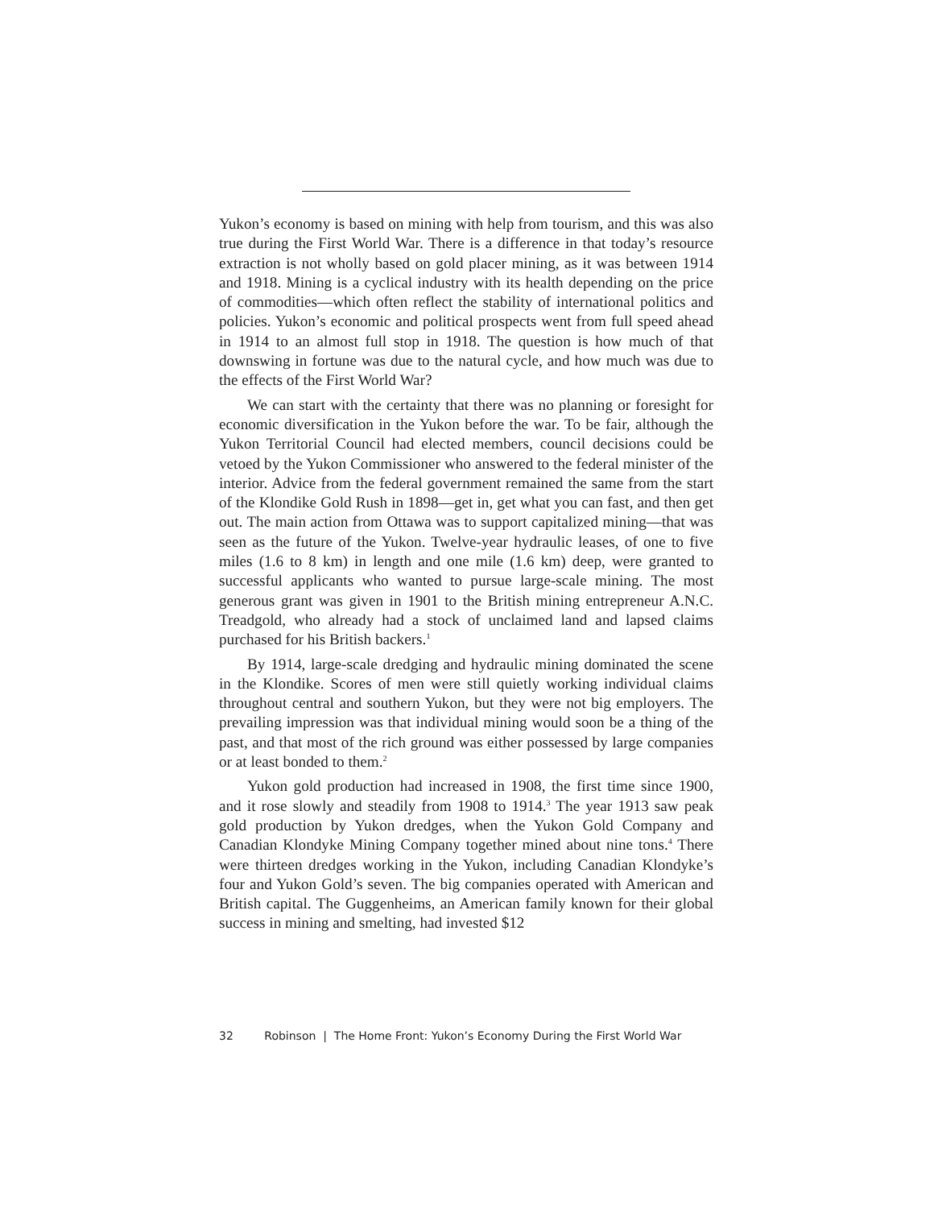Yukon’s economy is based on mining with help from tourism, and this was also true during the First World War. There is a difference in that today’s resource extraction is not wholly based on gold placer mining, as it was between 1914 and 1918. Mining is a cyclical industry with its health depending on the price of commodities—which often reflect the stability of international politics and policies. Yukon’s economic and political prospects went from full speed ahead in 1914 to an almost full stop in 1918. The question is how much of that downswing in fortune was due to the natural cycle, and how much was due to the effects of the First World War?
We can start with the certainty that there was no planning or foresight for economic diversification in the Yukon before the war. To be fair, although the Yukon Territorial Council had elected members, council decisions could be vetoed by the Yukon Commissioner who answered to the federal minister of the interior. Advice from the federal government remained the same from the start of the Klondike Gold Rush in 1898—get in, get what you can fast, and then get out. The main action from Ottawa was to support capitalized mining—that was seen as the future of the Yukon. Twelve-year hydraulic leases, of one to five miles (1.6 to 8 km) in length and one mile (1.6 km) deep, were granted to successful applicants who wanted to pursue large-scale mining. The most generous grant was given in 1901 to the British mining entrepreneur A.N.C. Treadgold, who already had a stock of unclaimed land and lapsed claims purchased for his British backers.<sup>1</sup>
By 1914, large-scale dredging and hydraulic mining dominated the scene in the Klondike. Scores of men were still quietly working individual claims throughout central and southern Yukon, but they were not big employers. The prevailing impression was that individual mining would soon be a thing of the past, and that most of the rich ground was either possessed by large companies or at least bonded to them.<sup>2</sup>
Yukon gold production had increased in 1908, the first time since 1900, and it rose slowly and steadily from 1908 to 1914.<sup>3</sup> The year 1913 saw peak gold production by Yukon dredges, when the Yukon Gold Company and Canadian Klondyke Mining Company together mined about nine tons.<sup>4</sup> There were thirteen dredges working in the Yukon, including Canadian Klondyke’s four and Yukon Gold’s seven. The big companies operated with American and British capital. The Guggenheims, an American family known for their global success in mining and smelting, had invested $12
32 Robinson | The Home Front: Yukon’s Economy During the First World War